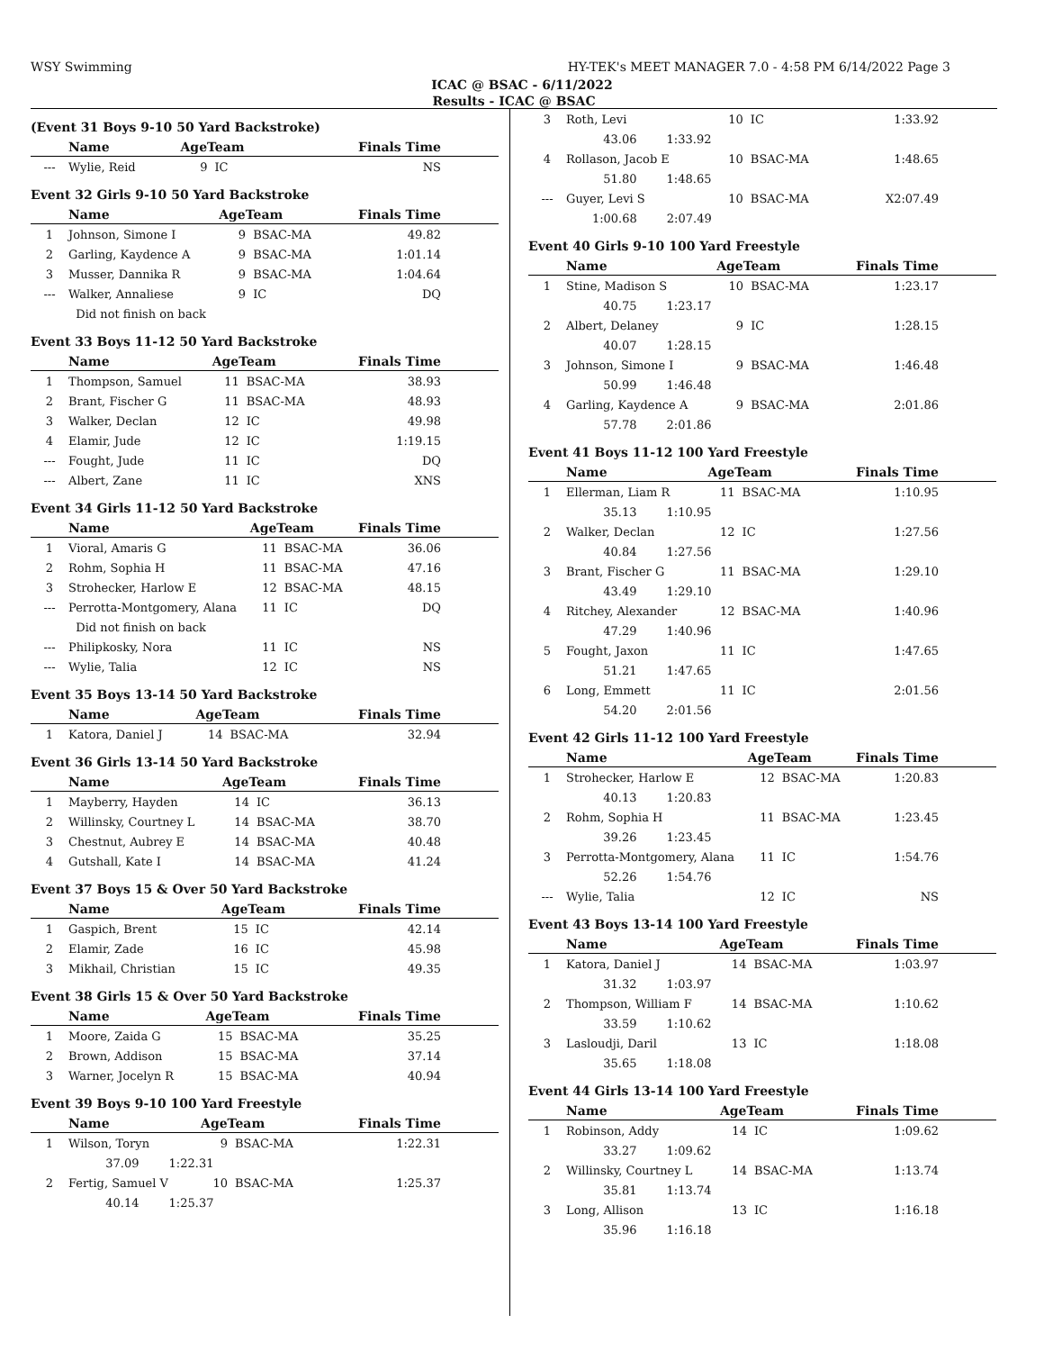WSY Swimming HY-TEK's MEET MANAGER 7.0 - 4:58 PM 6/14/2022 Page 3
ICAC @ BSAC - 6/11/2022
Results - ICAC @ BSAC
(Event 31 Boys 9-10 50 Yard Backstroke)
| | Name | AgeTeam | | Finals Time |
| --- | --- | --- | --- | --- |
| --- | Wylie, Reid | 9 | IC | NS |
Event 32 Girls 9-10 50 Yard Backstroke
| | Name | AgeTeam | | Finals Time |
| --- | --- | --- | --- | --- |
| 1 | Johnson, Simone I | 9 | BSAC-MA | 49.82 |
| 2 | Garling, Kaydence A | 9 | BSAC-MA | 1:01.14 |
| 3 | Musser, Dannika R | 9 | BSAC-MA | 1:04.64 |
| --- | Walker, Annaliese | 9 | IC | DQ |
| | Did not finish on back | | | |
Event 33 Boys 11-12 50 Yard Backstroke
| | Name | AgeTeam | | Finals Time |
| --- | --- | --- | --- | --- |
| 1 | Thompson, Samuel | 11 | BSAC-MA | 38.93 |
| 2 | Brant, Fischer G | 11 | BSAC-MA | 48.93 |
| 3 | Walker, Declan | 12 | IC | 49.98 |
| 4 | Elamir, Jude | 12 | IC | 1:19.15 |
| --- | Fought, Jude | 11 | IC | DQ |
| --- | Albert, Zane | 11 | IC | XNS |
Event 34 Girls 11-12 50 Yard Backstroke
| | Name | AgeTeam | | Finals Time |
| --- | --- | --- | --- | --- |
| 1 | Vioral, Amaris G | 11 | BSAC-MA | 36.06 |
| 2 | Rohm, Sophia H | 11 | BSAC-MA | 47.16 |
| 3 | Strohecker, Harlow E | 12 | BSAC-MA | 48.15 |
| --- | Perrotta-Montgomery, Alana | 11 | IC | DQ |
| | Did not finish on back | | | |
| --- | Philipkosky, Nora | 11 | IC | NS |
| --- | Wylie, Talia | 12 | IC | NS |
Event 35 Boys 13-14 50 Yard Backstroke
| | Name | AgeTeam | | Finals Time |
| --- | --- | --- | --- | --- |
| 1 | Katora, Daniel J | 14 | BSAC-MA | 32.94 |
Event 36 Girls 13-14 50 Yard Backstroke
| | Name | AgeTeam | | Finals Time |
| --- | --- | --- | --- | --- |
| 1 | Mayberry, Hayden | 14 | IC | 36.13 |
| 2 | Willinsky, Courtney L | 14 | BSAC-MA | 38.70 |
| 3 | Chestnut, Aubrey E | 14 | BSAC-MA | 40.48 |
| 4 | Gutshall, Kate I | 14 | BSAC-MA | 41.24 |
Event 37 Boys 15 & Over 50 Yard Backstroke
| | Name | AgeTeam | | Finals Time |
| --- | --- | --- | --- | --- |
| 1 | Gaspich, Brent | 15 | IC | 42.14 |
| 2 | Elamir, Zade | 16 | IC | 45.98 |
| 3 | Mikhail, Christian | 15 | IC | 49.35 |
Event 38 Girls 15 & Over 50 Yard Backstroke
| | Name | AgeTeam | | Finals Time |
| --- | --- | --- | --- | --- |
| 1 | Moore, Zaida G | 15 | BSAC-MA | 35.25 |
| 2 | Brown, Addison | 15 | BSAC-MA | 37.14 |
| 3 | Warner, Jocelyn R | 15 | BSAC-MA | 40.94 |
Event 39 Boys 9-10 100 Yard Freestyle
| | Name | AgeTeam | | Finals Time |
| --- | --- | --- | --- | --- |
| 1 | Wilson, Toryn | 9 | BSAC-MA | 1:22.31 |
| | 37.09 1:22.31 | | | |
| 2 | Fertig, Samuel V | 10 | BSAC-MA | 1:25.37 |
| | 40.14 1:25.37 | | | |
| 3 | Roth, Levi | 10 | IC | 1:33.92 |
| | 43.06 1:33.92 | | | |
| 4 | Rollason, Jacob E | 10 | BSAC-MA | 1:48.65 |
| | 51.80 1:48.65 | | | |
| --- | Guyer, Levi S | 10 | BSAC-MA | X2:07.49 |
| | 1:00.68 2:07.49 | | | |
Event 40 Girls 9-10 100 Yard Freestyle
| | Name | AgeTeam | | Finals Time |
| --- | --- | --- | --- | --- |
| 1 | Stine, Madison S | 10 | BSAC-MA | 1:23.17 |
| | 40.75 1:23.17 | | | |
| 2 | Albert, Delaney | 9 | IC | 1:28.15 |
| | 40.07 1:28.15 | | | |
| 3 | Johnson, Simone I | 9 | BSAC-MA | 1:46.48 |
| | 50.99 1:46.48 | | | |
| 4 | Garling, Kaydence A | 9 | BSAC-MA | 2:01.86 |
| | 57.78 2:01.86 | | | |
Event 41 Boys 11-12 100 Yard Freestyle
| | Name | AgeTeam | | Finals Time |
| --- | --- | --- | --- | --- |
| 1 | Ellerman, Liam R | 11 | BSAC-MA | 1:10.95 |
| | 35.13 1:10.95 | | | |
| 2 | Walker, Declan | 12 | IC | 1:27.56 |
| | 40.84 1:27.56 | | | |
| 3 | Brant, Fischer G | 11 | BSAC-MA | 1:29.10 |
| | 43.49 1:29.10 | | | |
| 4 | Ritchey, Alexander | 12 | BSAC-MA | 1:40.96 |
| | 47.29 1:40.96 | | | |
| 5 | Fought, Jaxon | 11 | IC | 1:47.65 |
| | 51.21 1:47.65 | | | |
| 6 | Long, Emmett | 11 | IC | 2:01.56 |
| | 54.20 2:01.56 | | | |
Event 42 Girls 11-12 100 Yard Freestyle
| | Name | AgeTeam | | Finals Time |
| --- | --- | --- | --- | --- |
| 1 | Strohecker, Harlow E | 12 | BSAC-MA | 1:20.83 |
| | 40.13 1:20.83 | | | |
| 2 | Rohm, Sophia H | 11 | BSAC-MA | 1:23.45 |
| | 39.26 1:23.45 | | | |
| 3 | Perrotta-Montgomery, Alana | 11 | IC | 1:54.76 |
| | 52.26 1:54.76 | | | |
| --- | Wylie, Talia | 12 | IC | NS |
Event 43 Boys 13-14 100 Yard Freestyle
| | Name | AgeTeam | | Finals Time |
| --- | --- | --- | --- | --- |
| 1 | Katora, Daniel J | 14 | BSAC-MA | 1:03.97 |
| | 31.32 1:03.97 | | | |
| 2 | Thompson, William F | 14 | BSAC-MA | 1:10.62 |
| | 33.59 1:10.62 | | | |
| 3 | Lasloudji, Daril | 13 | IC | 1:18.08 |
| | 35.65 1:18.08 | | | |
Event 44 Girls 13-14 100 Yard Freestyle
| | Name | AgeTeam | | Finals Time |
| --- | --- | --- | --- | --- |
| 1 | Robinson, Addy | 14 | IC | 1:09.62 |
| | 33.27 1:09.62 | | | |
| 2 | Willinsky, Courtney L | 14 | BSAC-MA | 1:13.74 |
| | 35.81 1:13.74 | | | |
| 3 | Long, Allison | 13 | IC | 1:16.18 |
| | 35.96 1:16.18 | | | |